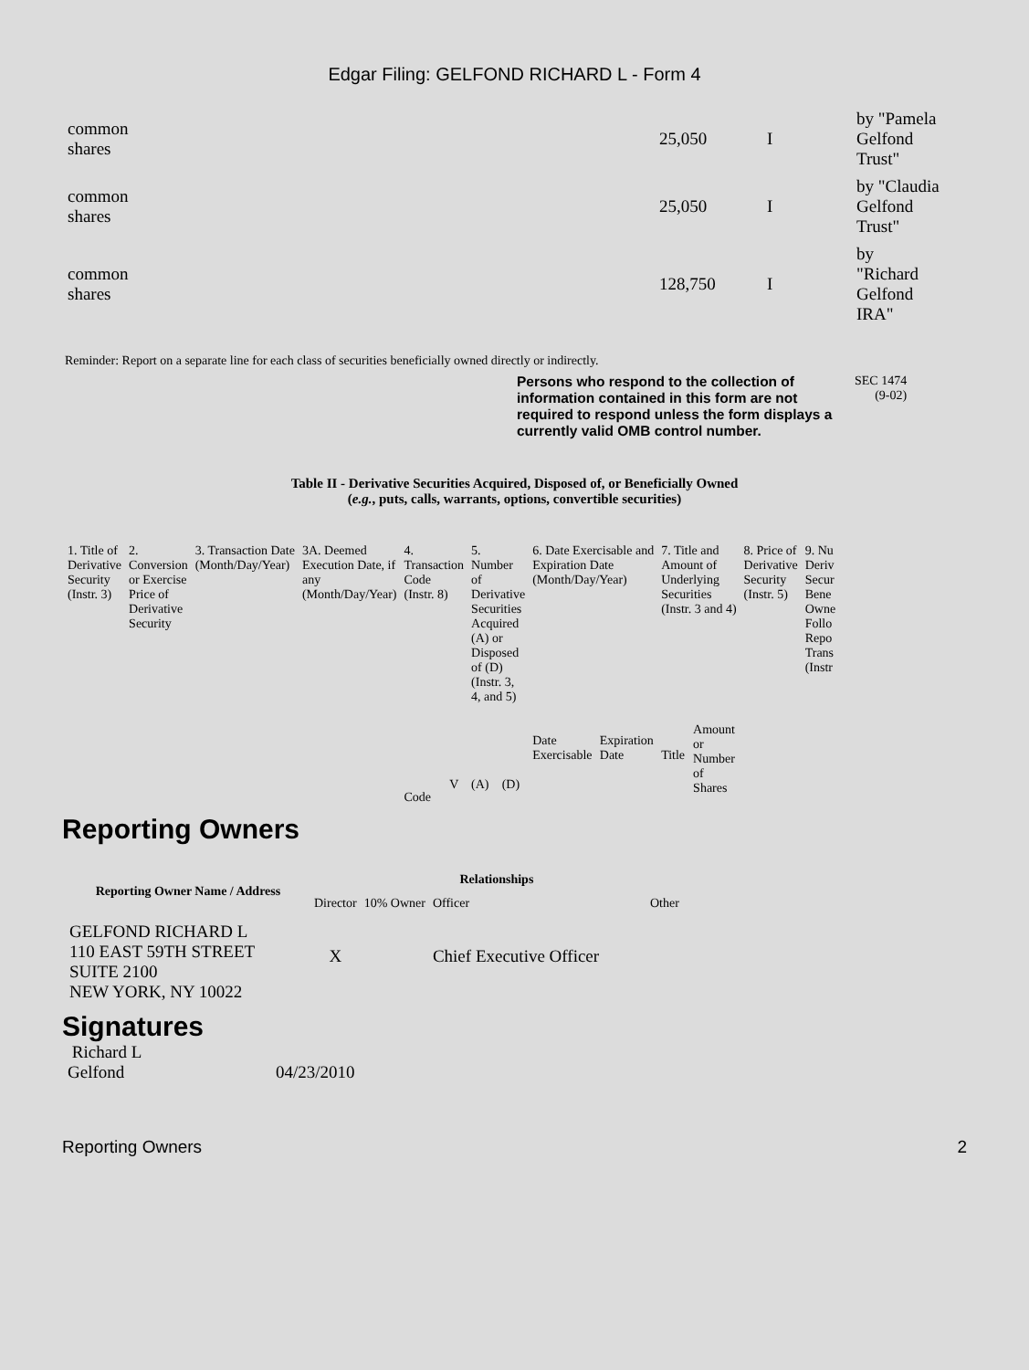Edgar Filing: GELFOND RICHARD L - Form 4
| common shares | 25,050 | I | by "Pamela Gelfond Trust" |
| common shares | 25,050 | I | by "Claudia Gelfond Trust" |
| common shares | 128,750 | I | by "Richard Gelfond IRA" |
Reminder: Report on a separate line for each class of securities beneficially owned directly or indirectly.
Persons who respond to the collection of information contained in this form are not required to respond unless the form displays a currently valid OMB control number.
SEC 1474
(9-02)
Table II - Derivative Securities Acquired, Disposed of, or Beneficially Owned
(e.g., puts, calls, warrants, options, convertible securities)
| 1. Title of Derivative Security (Instr. 3) | 2. Conversion or Exercise Price of Derivative Security | 3. Transaction Date (Month/Day/Year) | 3A. Deemed Execution Date, if any (Month/Day/Year) | 4. Transaction Code (Instr. 8) | | 5. Number of Derivative Securities Acquired (A) or Disposed of (D) (Instr. 3, 4, and 5) | | 6. Date Exercisable and Expiration Date (Month/Day/Year) | | 7. Title and Amount of Underlying Securities (Instr. 3 and 4) | | 8. Price of Derivative Security (Instr. 5) | 9. Nu Deriv Secur Bene Owne Follo Repo Trans (Instr |
| | | | | Code | V | (A) | (D) | Date Exercisable | Expiration Date | Title | Amount or Number of Shares | | |
Reporting Owners
| Reporting Owner Name / Address | Relationships | | | |
| --- | --- | --- | --- | --- |
| | Director | 10% Owner | Officer | Other |
| GELFOND RICHARD L 110 EAST 59TH STREET SUITE 2100 NEW YORK, NY 10022 | X | | Chief Executive Officer | |
Signatures
| Richard L Gelfond | 04/23/2010 |
Reporting Owners 2